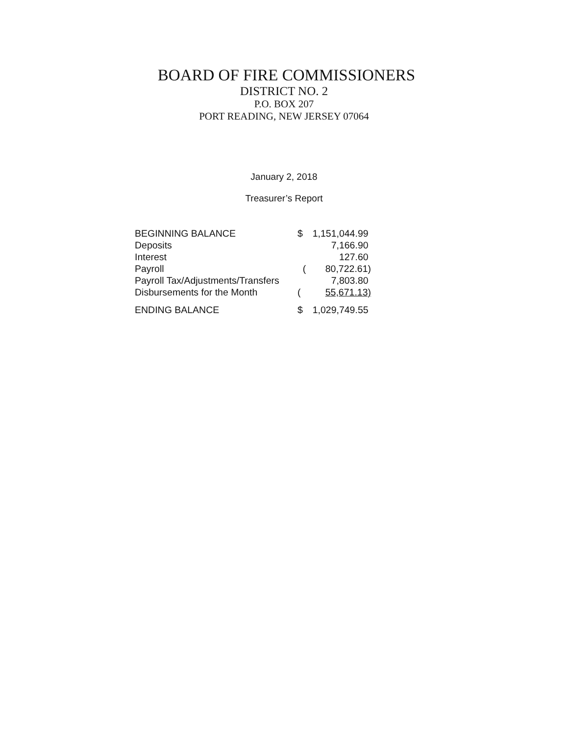BOARD OF FIRE COMMISSIONERS
DISTRICT NO. 2
P.O. BOX 207
PORT READING, NEW JERSEY 07064
January 2, 2018
Treasurer’s Report
| BEGINNING BALANCE | $ | 1,151,044.99 |
| Deposits | | 7,166.90 |
| Interest | | 127.60 |
| Payroll | ( | 80,722.61) |
| Payroll Tax/Adjustments/Transfers | | 7,803.80 |
| Disbursements for the Month | ( | 55,671.13) |
| ENDING BALANCE | $ | 1,029,749.55 |